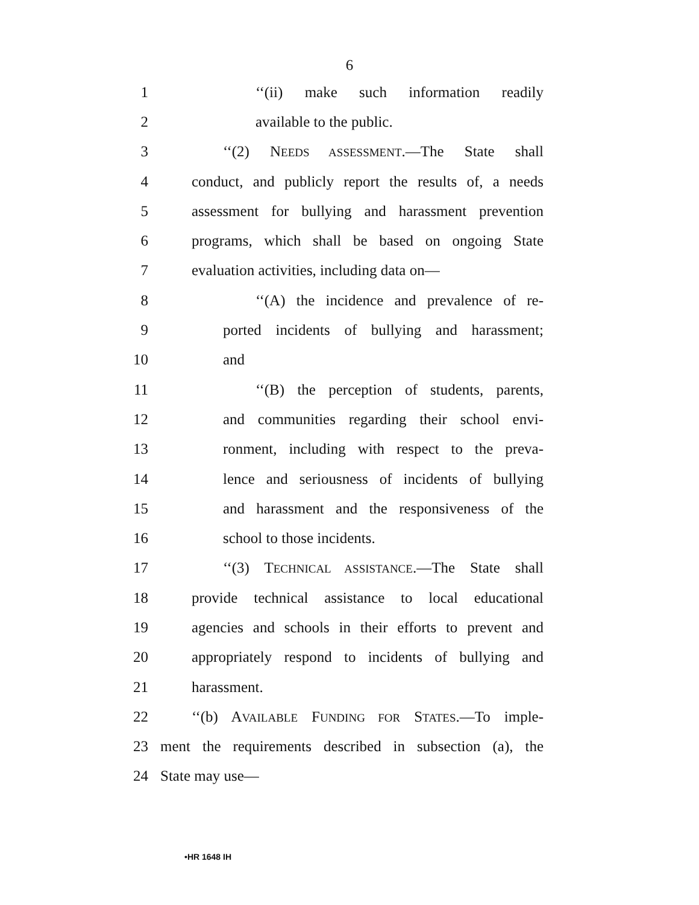6
1 ‘‘(ii) make such information readily
2 available to the public.
3 ‘‘(2) NEEDS ASSESSMENT.—The State shall
4 conduct, and publicly report the results of, a needs
5 assessment for bullying and harassment prevention
6 programs, which shall be based on ongoing State
7 evaluation activities, including data on—
8 ‘‘(A) the incidence and prevalence of re-
9 ported incidents of bullying and harassment;
10 and
11 ‘‘(B) the perception of students, parents,
12 and communities regarding their school envi-
13 ronment, including with respect to the preva-
14 lence and seriousness of incidents of bullying
15 and harassment and the responsiveness of the
16 school to those incidents.
17 ‘‘(3) TECHNICAL ASSISTANCE.—The State shall
18 provide technical assistance to local educational
19 agencies and schools in their efforts to prevent and
20 appropriately respond to incidents of bullying and
21 harassment.
22 ‘‘(b) AVAILABLE FUNDING FOR STATES.—To imple-
23 ment the requirements described in subsection (a), the
24 State may use—
•HR 1648 IH